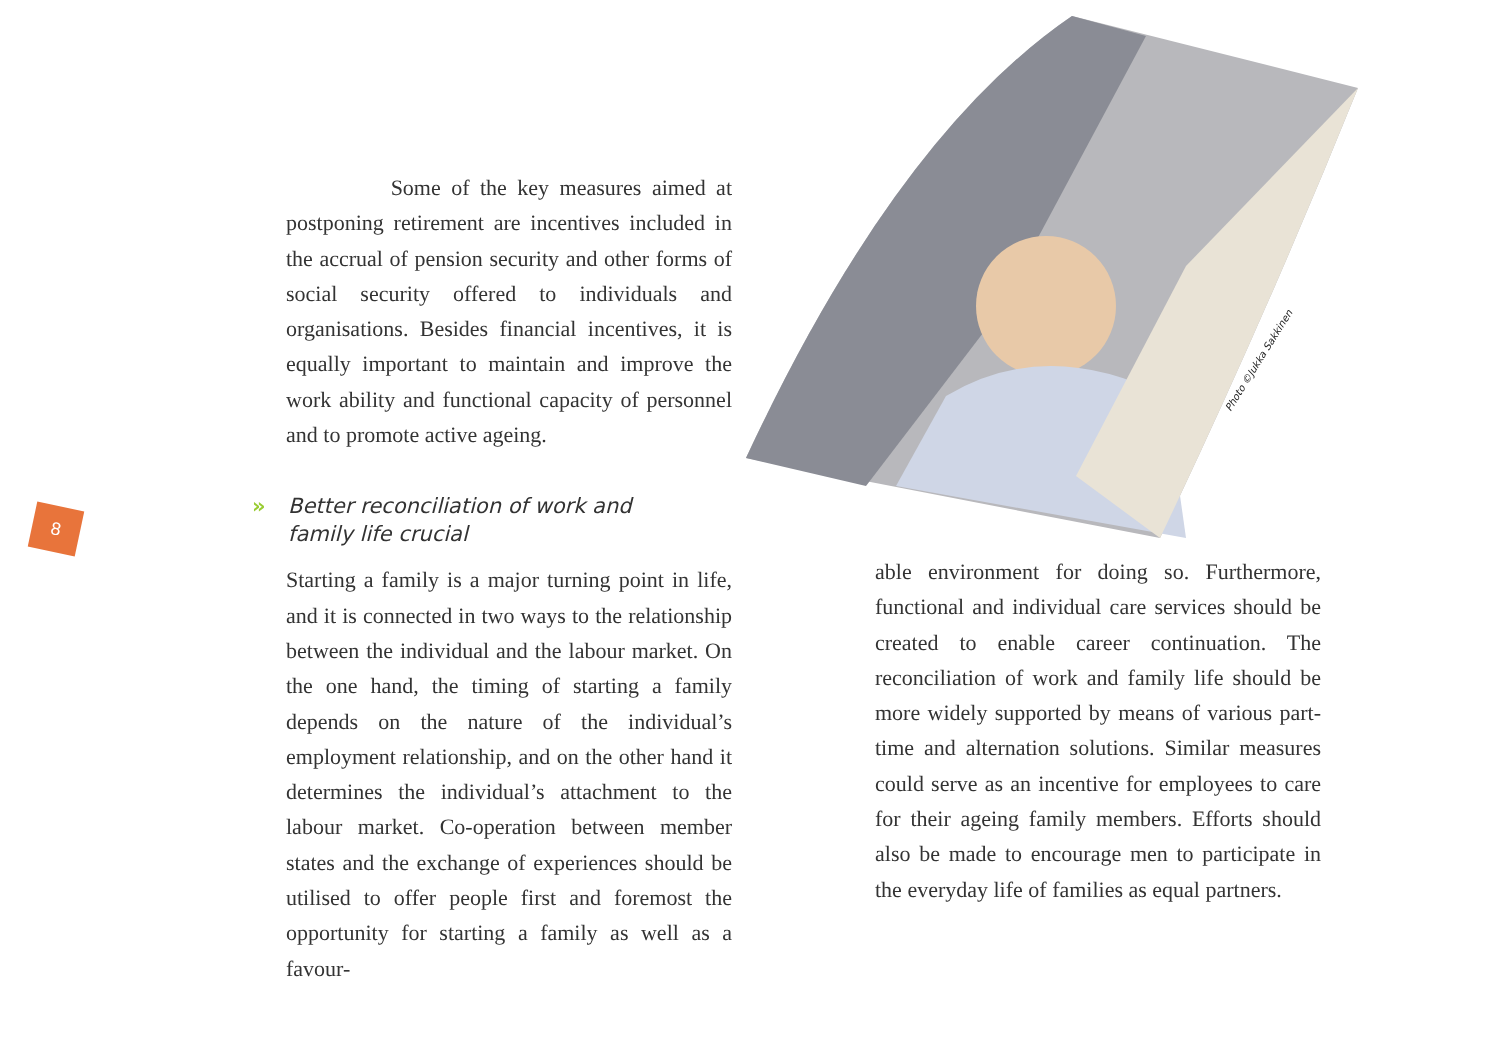Photo ©Jukka Sakkinen
8
Some of the key measures aimed at postponing retirement are incentives included in the accrual of pension security and other forms of social security offered to individuals and organisations. Besides financial incentives, it is equally important to maintain and improve the work ability and functional capacity of personnel and to promote active ageing.
» Better reconciliation of work and
family life crucial
Starting a family is a major turning point in life, and it is connected in two ways to the relationship between the individual and the labour market. On the one hand, the timing of starting a family depends on the nature of the individual’s employment relationship, and on the other hand it determines the individual’s attachment to the labour market. Co-operation between member states and the exchange of experiences should be utilised to offer people first and foremost the opportunity for starting a family as well as a favour-
able environment for doing so. Furthermore, functional and individual care services should be created to enable career continuation. The reconciliation of work and family life should be more widely supported by means of various part-time and alternation solutions. Similar measures could serve as an incentive for employees to care for their ageing family members. Efforts should also be made to encourage men to participate in the everyday life of families as equal partners.